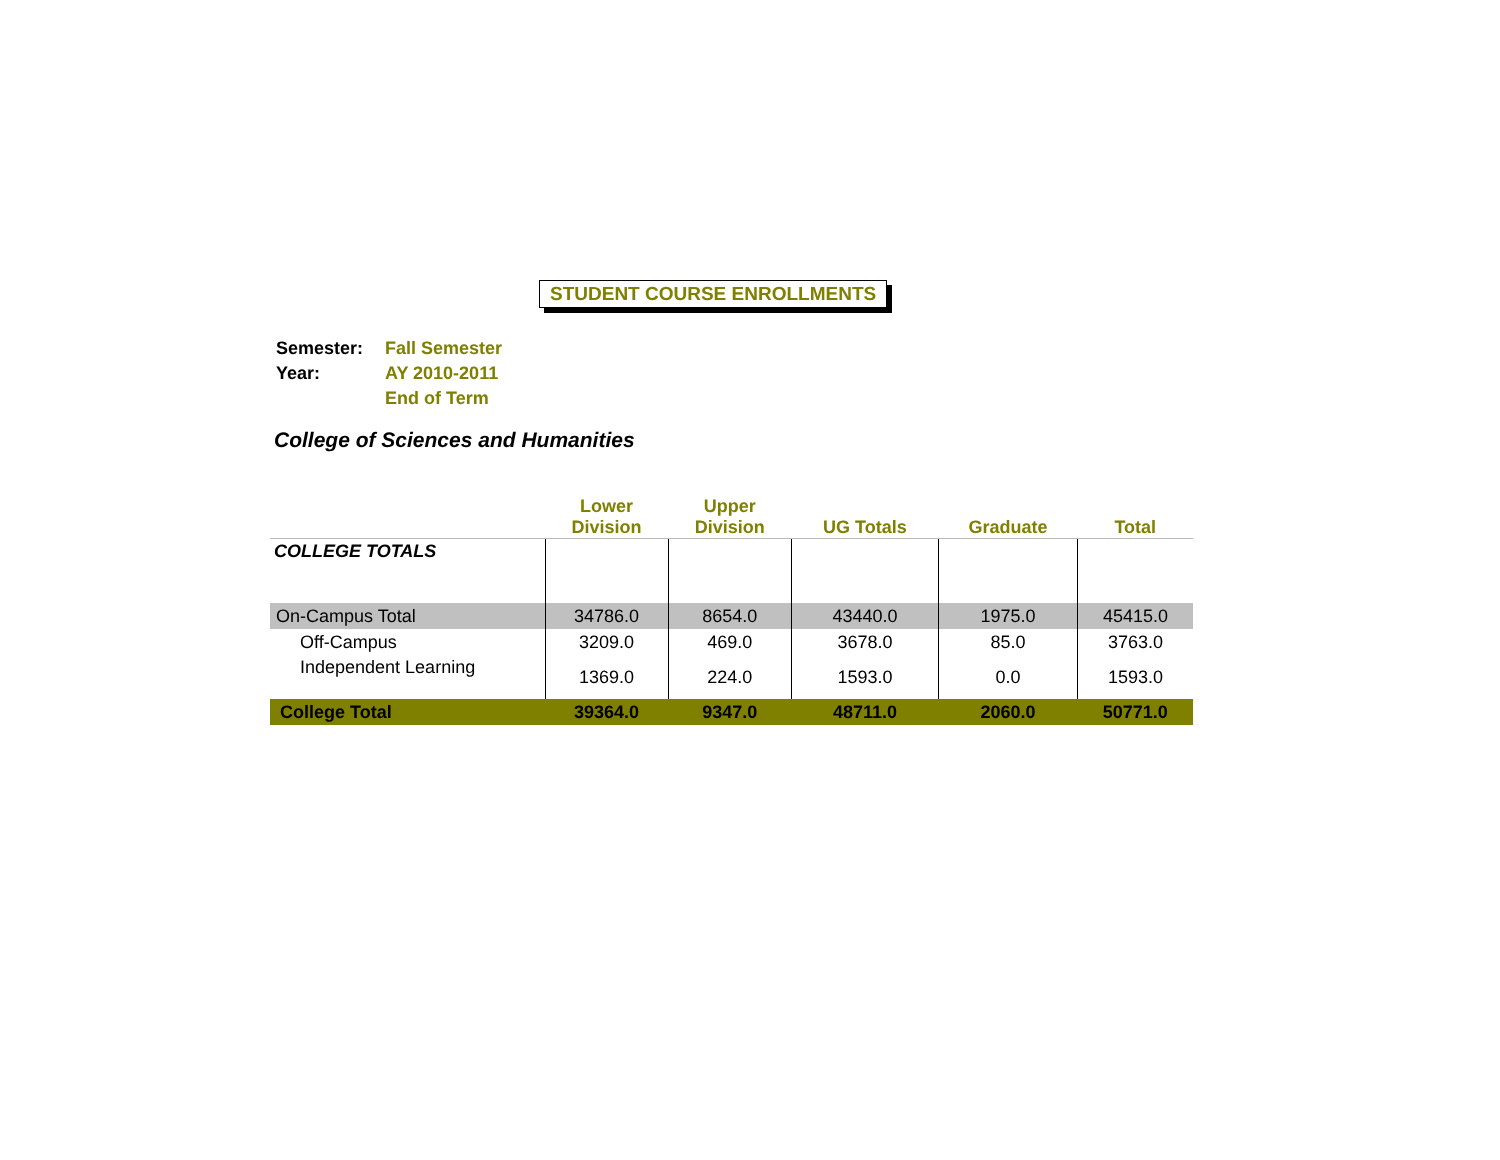STUDENT COURSE ENROLLMENTS
| Semester: | Fall Semester |
| Year: | AY 2010-2011 |
| | End of Term |
College of Sciences and Humanities
| | Lower Division | Upper Division | UG Totals | Graduate | Total |
| --- | --- | --- | --- | --- | --- |
| COLLEGE TOTALS | | | | | |
| On-Campus Total | 34786.0 | 8654.0 | 43440.0 | 1975.0 | 45415.0 |
| Off-Campus | 3209.0 | 469.0 | 3678.0 | 85.0 | 3763.0 |
| Independent Learning | 1369.0 | 224.0 | 1593.0 | 0.0 | 1593.0 |
| College Total | 39364.0 | 9347.0 | 48711.0 | 2060.0 | 50771.0 |